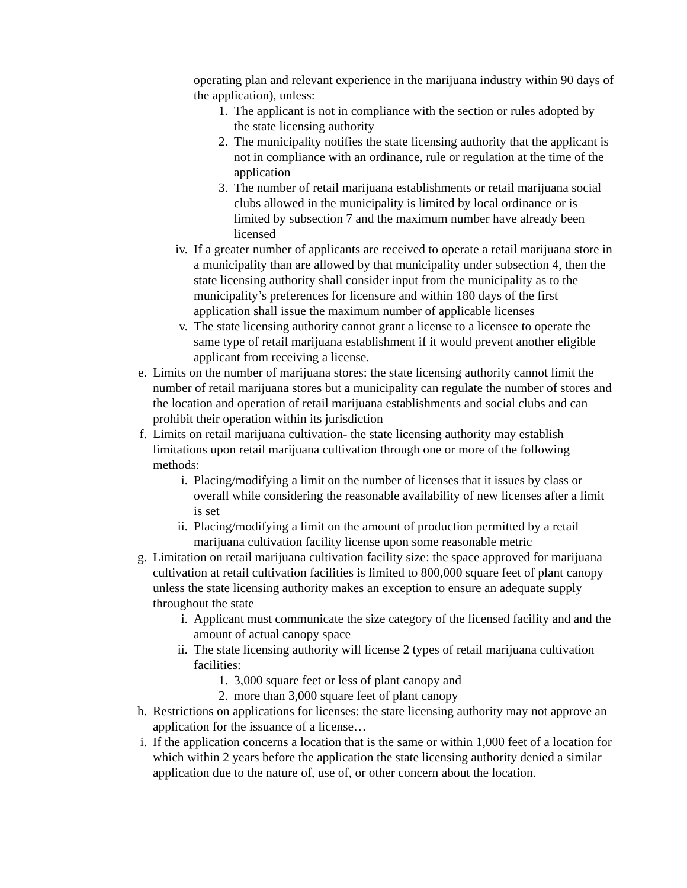operating plan and relevant experience in the marijuana industry within 90 days of the application), unless:
1. The applicant is not in compliance with the section or rules adopted by the state licensing authority
2. The municipality notifies the state licensing authority that the applicant is not in compliance with an ordinance, rule or regulation at the time of the application
3. The number of retail marijuana establishments or retail marijuana social clubs allowed in the municipality is limited by local ordinance or is limited by subsection 7 and the maximum number have already been licensed
iv. If a greater number of applicants are received to operate a retail marijuana store in a municipality than are allowed by that municipality under subsection 4, then the state licensing authority shall consider input from the municipality as to the municipality’s preferences for licensure and within 180 days of the first application shall issue the maximum number of applicable licenses
v. The state licensing authority cannot grant a license to a licensee to operate the same type of retail marijuana establishment if it would prevent another eligible applicant from receiving a license.
e. Limits on the number of marijuana stores: the state licensing authority cannot limit the number of retail marijuana stores but a municipality can regulate the number of stores and the location and operation of retail marijuana establishments and social clubs and can prohibit their operation within its jurisdiction
f. Limits on retail marijuana cultivation- the state licensing authority may establish limitations upon retail marijuana cultivation through one or more of the following methods:
i. Placing/modifying a limit on the number of licenses that it issues by class or overall while considering the reasonable availability of new licenses after a limit is set
ii. Placing/modifying a limit on the amount of production permitted by a retail marijuana cultivation facility license upon some reasonable metric
g. Limitation on retail marijuana cultivation facility size: the space approved for marijuana cultivation at retail cultivation facilities is limited to 800,000 square feet of plant canopy unless the state licensing authority makes an exception to ensure an adequate supply throughout the state
i. Applicant must communicate the size category of the licensed facility and and the amount of actual canopy space
ii. The state licensing authority will license 2 types of retail marijuana cultivation facilities:
1. 3,000 square feet or less of plant canopy and
2. more than 3,000 square feet of plant canopy
h. Restrictions on applications for licenses: the state licensing authority may not approve an application for the issuance of a license…
i. If the application concerns a location that is the same or within 1,000 feet of a location for which within 2 years before the application the state licensing authority denied a similar application due to the nature of, use of, or other concern about the location.